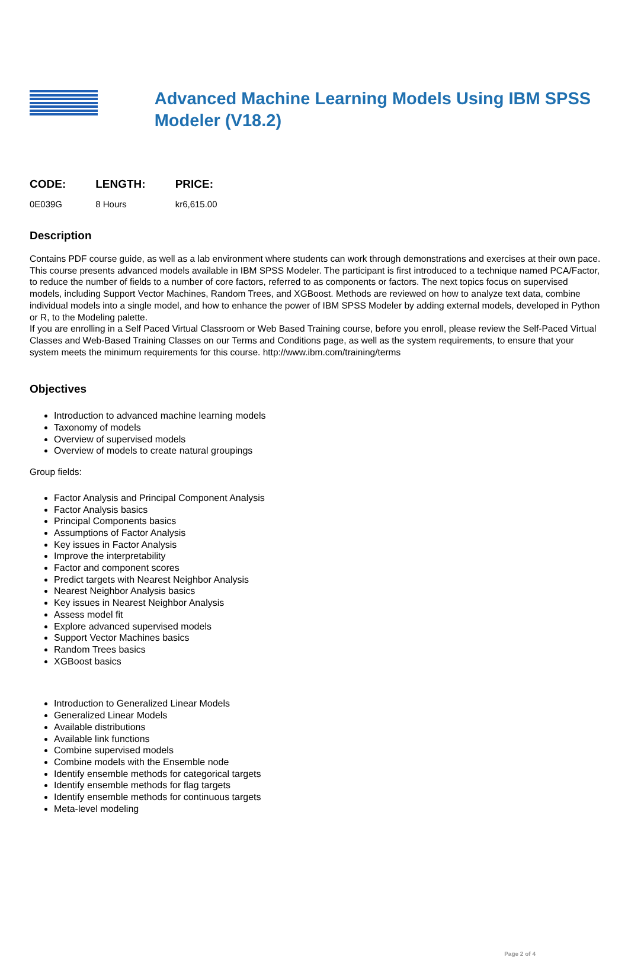Advanced Machine Learning Models Using IBM SPSS Modeler (V18.2)
| CODE: | LENGTH: | PRICE: |
| --- | --- | --- |
| 0E039G | 8 Hours | kr6,615.00 |
Description
Contains PDF course guide, as well as a lab environment where students can work through demonstrations and exercises at their own pace.
This course presents advanced models available in IBM SPSS Modeler. The participant is first introduced to a technique named PCA/Factor, to reduce the number of fields to a number of core factors, referred to as components or factors. The next topics focus on supervised models, including Support Vector Machines, Random Trees, and XGBoost. Methods are reviewed on how to analyze text data, combine individual models into a single model, and how to enhance the power of IBM SPSS Modeler by adding external models, developed in Python or R, to the Modeling palette.
If you are enrolling in a Self Paced Virtual Classroom or Web Based Training course, before you enroll, please review the Self-Paced Virtual Classes and Web-Based Training Classes on our Terms and Conditions page, as well as the system requirements, to ensure that your system meets the minimum requirements for this course. http://www.ibm.com/training/terms
Objectives
Introduction to advanced machine learning models
Taxonomy of models
Overview of supervised models
Overview of models to create natural groupings
Group fields:
Factor Analysis and Principal Component Analysis
Factor Analysis basics
Principal Components basics
Assumptions of Factor Analysis
Key issues in Factor Analysis
Improve the interpretability
Factor and component scores
Predict targets with Nearest Neighbor Analysis
Nearest Neighbor Analysis basics
Key issues in Nearest Neighbor Analysis
Assess model fit
Explore advanced supervised models
Support Vector Machines basics
Random Trees basics
XGBoost basics
Introduction to Generalized Linear Models
Generalized Linear Models
Available distributions
Available link functions
Combine supervised models
Combine models with the Ensemble node
Identify ensemble methods for categorical targets
Identify ensemble methods for flag targets
Identify ensemble methods for continuous targets
Meta-level modeling
Page 2 of 4